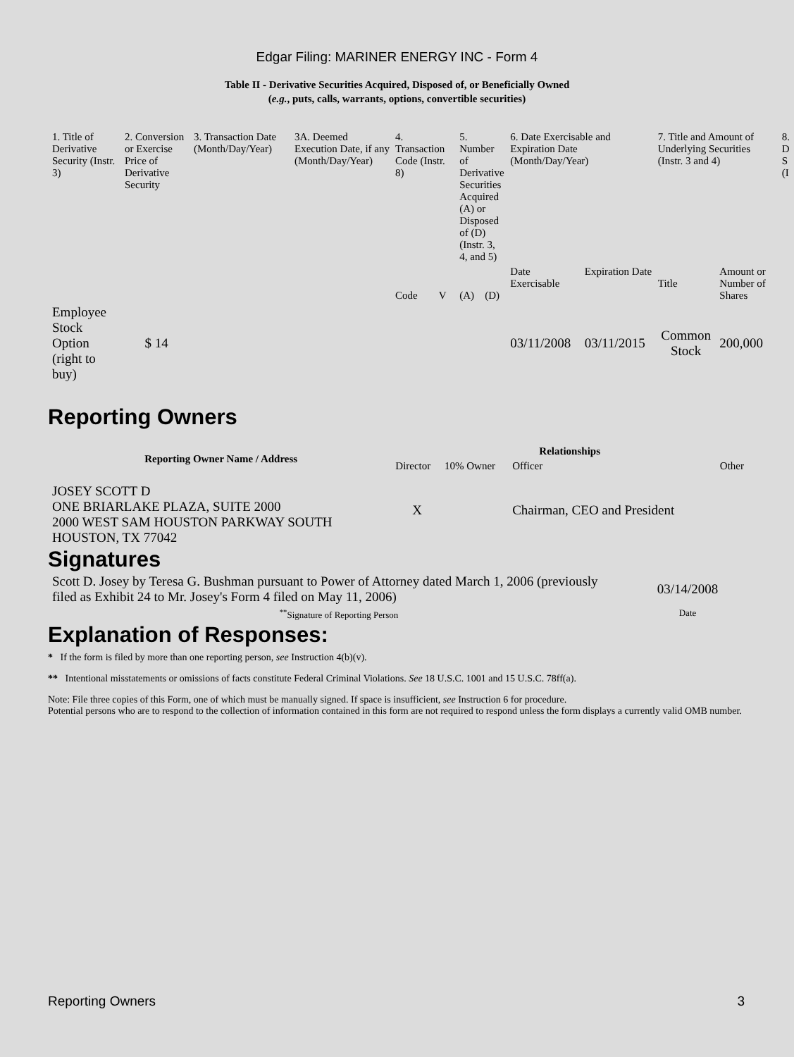Edgar Filing: MARINER ENERGY INC - Form 4
Table II - Derivative Securities Acquired, Disposed of, or Beneficially Owned
(e.g., puts, calls, warrants, options, convertible securities)
| 1. Title of Derivative Security (Instr. 3) | 2. Conversion or Exercise Price of Derivative Security | 3. Transaction Date (Month/Day/Year) | 3A. Deemed Execution Date, if any (Month/Day/Year) | 4. Transaction Code (Instr. 8) | | 5. Number of Derivative Securities Acquired (A) or Disposed of (D) (Instr. 3, 4, and 5) | | 6. Date Exercisable and Expiration Date (Month/Day/Year) | | 7. Title and Amount of Underlying Securities (Instr. 3 and 4) | | 8. D S (I |
| | | | | Code | V | (A) | (D) | Date Exercisable | Expiration Date | Title | Amount or Number of Shares | |
| Employee Stock Option (right to buy) | $ 14 | | | | | | | 03/11/2008 | 03/11/2015 | Common Stock | 200,000 | |
Reporting Owners
| Reporting Owner Name / Address | Relationships | | | |
| --- | --- | --- | --- | --- |
| | Director | 10% Owner | Officer | Other |
| JOSEY SCOTT D ONE BRIARLAKE PLAZA, SUITE 2000 2000 WEST SAM HOUSTON PARKWAY SOUTH HOUSTON, TX 77042 | X | | Chairman, CEO and President | |
Signatures
| Scott D. Josey by Teresa G. Bushman pursuant to Power of Attorney dated March 1, 2006 (previously filed as Exhibit 24 to Mr. Josey's Form 4 filed on May 11, 2006) | 03/14/2008 |
| <sup>**</sup> Signature of Reporting Person | Date |
Explanation of Responses:
* If the form is filed by more than one reporting person, see Instruction 4(b)(v).
** Intentional misstatements or omissions of facts constitute Federal Criminal Violations. See 18 U.S.C. 1001 and 15 U.S.C. 78ff(a).
Note: File three copies of this Form, one of which must be manually signed. If space is insufficient, see Instruction 6 for procedure.
Potential persons who are to respond to the collection of information contained in this form are not required to respond unless the form displays a currently valid OMB number.
Reporting Owners 3